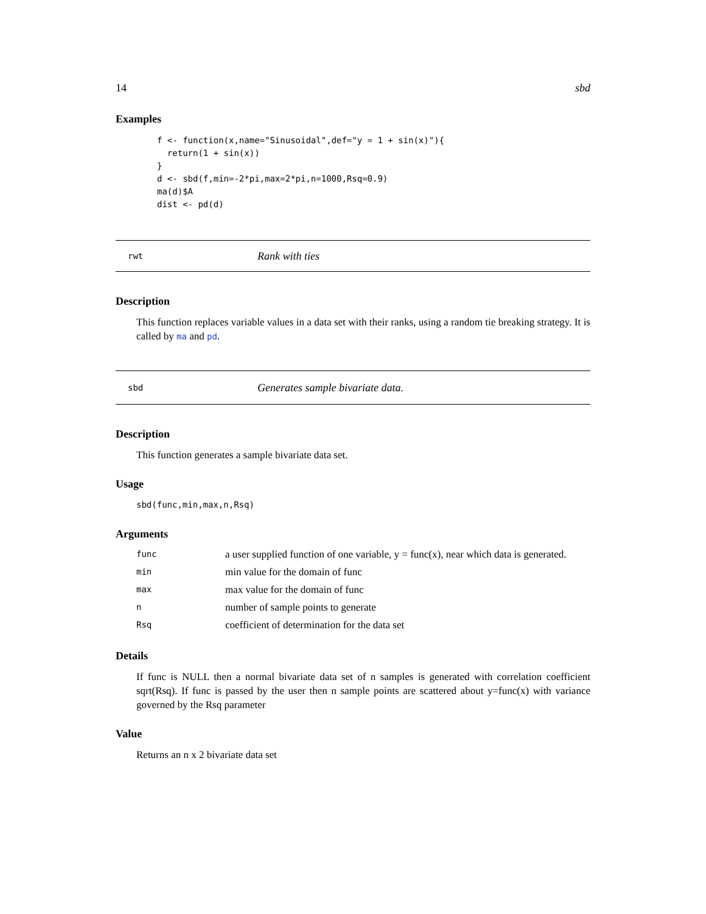14 sbd
Examples
f <- function(x,name="Sinusoidal",def="y = 1 + sin(x)"){
  return(1 + sin(x))
}
d <- sbd(f,min=-2*pi,max=2*pi,n=1000,Rsq=0.9)
ma(d)$A
dist <- pd(d)
rwt Rank with ties
Description
This function replaces variable values in a data set with their ranks, using a random tie breaking strategy. It is called by ma and pd.
sbd Generates sample bivariate data.
Description
This function generates a sample bivariate data set.
Usage
sbd(func,min,max,n,Rsq)
Arguments
| func | a user supplied function of one variable, y = func(x), near which data is generated. |
| min | min value for the domain of func |
| max | max value for the domain of func |
| n | number of sample points to generate |
| Rsq | coefficient of determination for the data set |
Details
If func is NULL then a normal bivariate data set of n samples is generated with correlation coefficient sqrt(Rsq). If func is passed by the user then n sample points are scattered about y=func(x) with variance governed by the Rsq parameter
Value
Returns an n x 2 bivariate data set